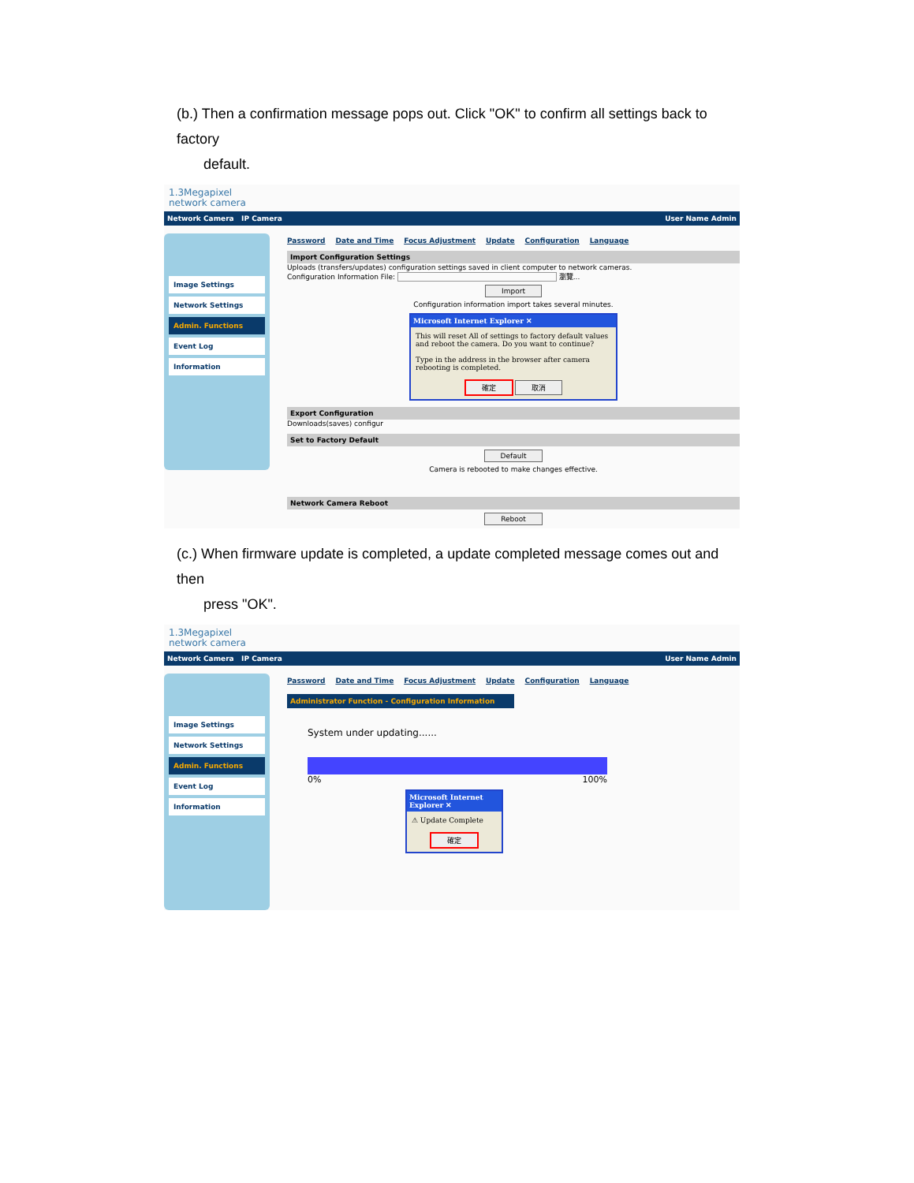(b.) Then a confirmation message pops out. Click "OK" to confirm all settings back to factory
default.
1.3Megapixel
network camera
Network Camera IP Camera User Name Admin
Image Settings
Network Settings
Admin. Functions
Event Log
Information
Password Date and Time Focus Adjustment Update Configuration Language
Import Configuration Settings
Uploads (transfers/updates) configuration settings saved in client computer to network cameras.
Configuration Information File: 瀏覽...
Import
Configuration information import takes several minutes.
Microsoft Internet Explorer ✕
This will reset All of settings to factory default values and reboot the camera. Do you want to continue?
Type in the address in the browser after camera rebooting is completed.
確定 取消
Export Configuration
Downloads(saves) configur
Set to Factory Default
Default
Camera is rebooted to make changes effective.
Network Camera Reboot
Reboot
(c.) When firmware update is completed, a update completed message comes out and then
press "OK".
1.3Megapixel
network camera
Network Camera IP Camera User Name Admin
Image Settings
Network Settings
Admin. Functions
Event Log
Information
Password Date and Time Focus Adjustment Update Configuration Language
Administrator Function - Configuration Information
System under updating......
0% 100%
Microsoft Internet Explorer ✕
⚠ Update Complete
確定